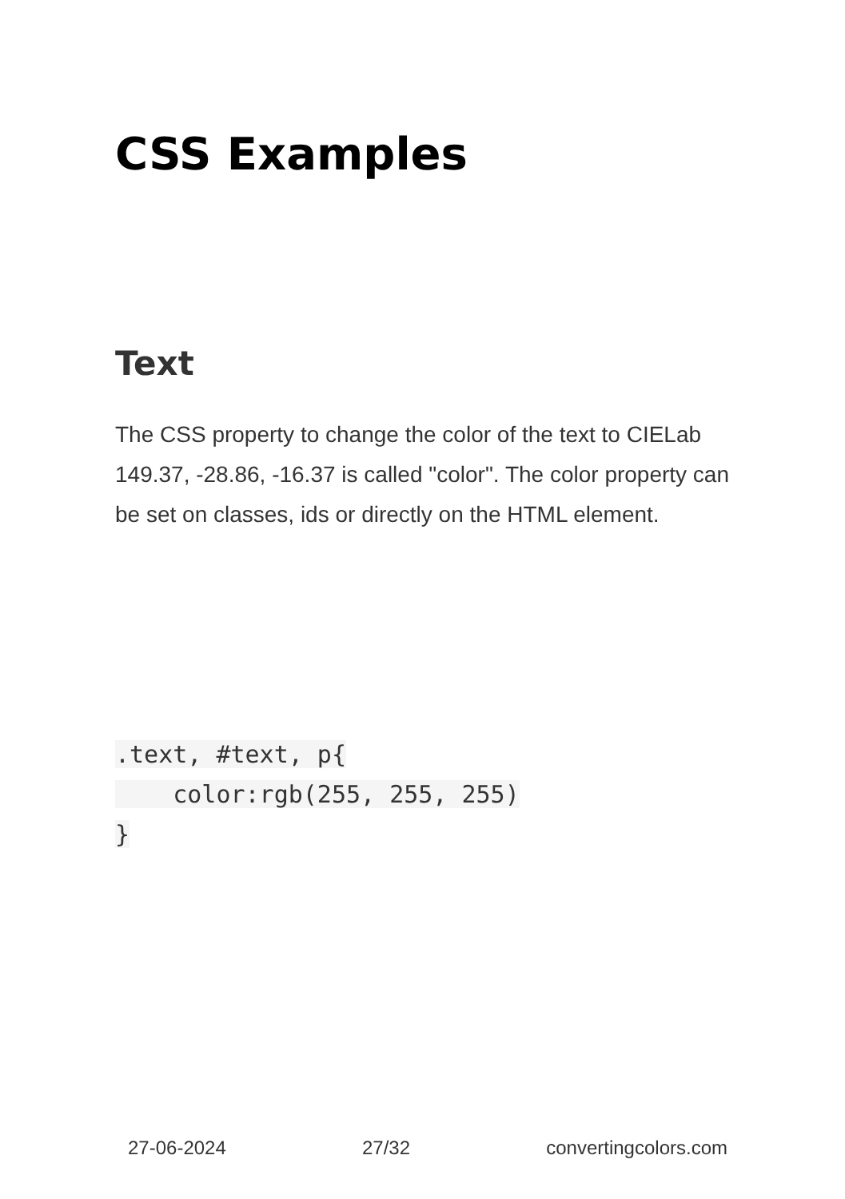CSS Examples
Text
The CSS property to change the color of the text to CIELab 149.37, -28.86, -16.37 is called "color". The color property can be set on classes, ids or directly on the HTML element.
.text, #text, p{
    color:rgb(255, 255, 255)
}
27-06-2024 27/32 convertingcolors.com